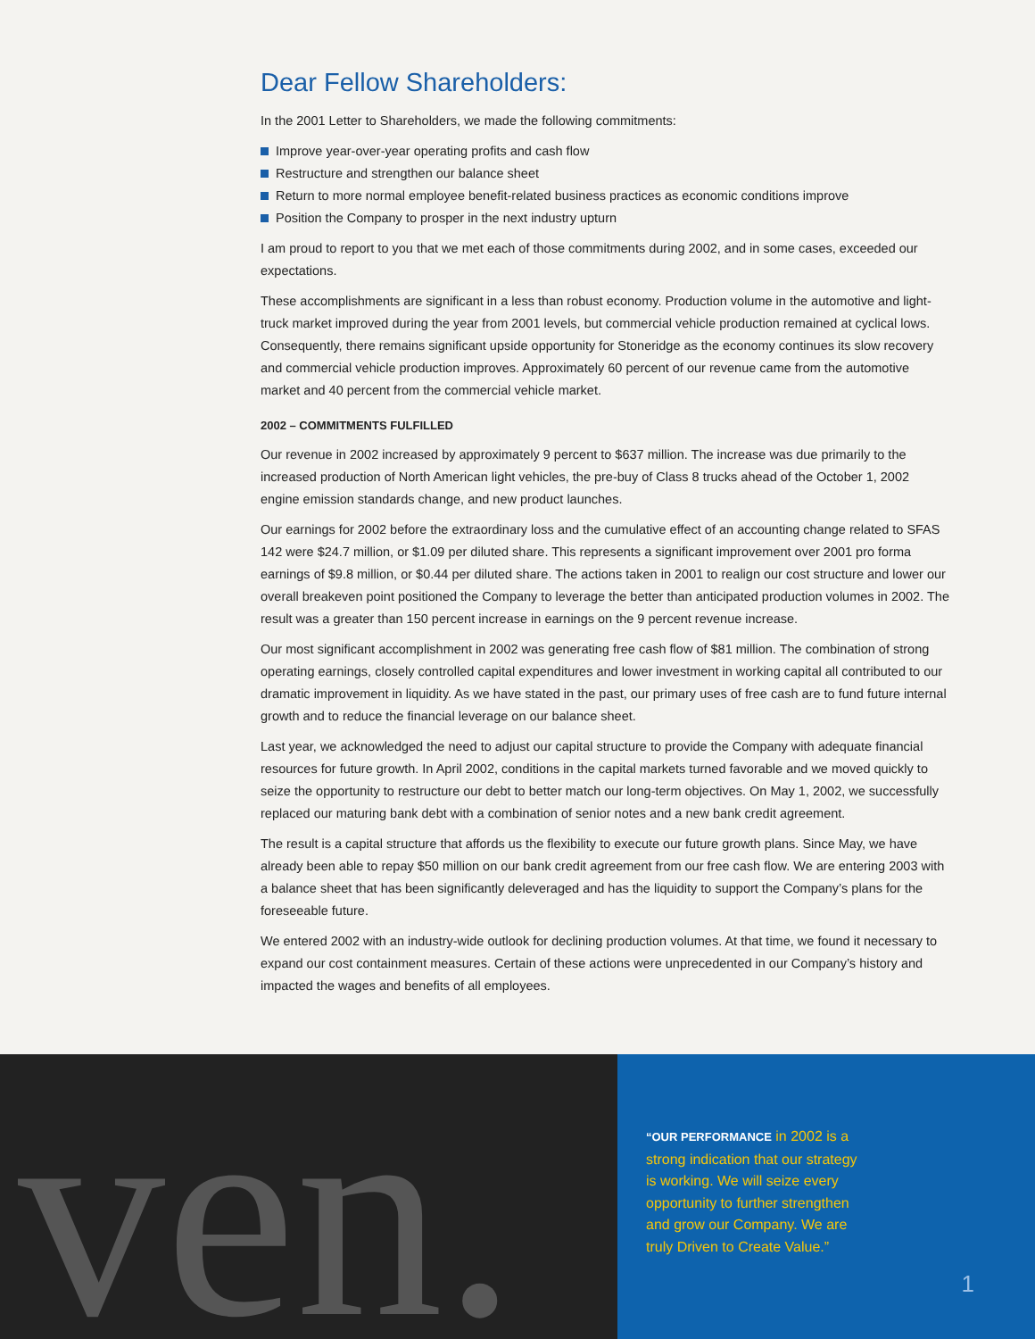Dear Fellow Shareholders:
In the 2001 Letter to Shareholders, we made the following commitments:
Improve year-over-year operating profits and cash flow
Restructure and strengthen our balance sheet
Return to more normal employee benefit-related business practices as economic conditions improve
Position the Company to prosper in the next industry upturn
I am proud to report to you that we met each of those commitments during 2002, and in some cases, exceeded our expectations.
These accomplishments are significant in a less than robust economy. Production volume in the automotive and light-truck market improved during the year from 2001 levels, but commercial vehicle production remained at cyclical lows. Consequently, there remains significant upside opportunity for Stoneridge as the economy continues its slow recovery and commercial vehicle production improves. Approximately 60 percent of our revenue came from the automotive market and 40 percent from the commercial vehicle market.
2002 – COMMITMENTS FULFILLED
Our revenue in 2002 increased by approximately 9 percent to $637 million. The increase was due primarily to the increased production of North American light vehicles, the pre-buy of Class 8 trucks ahead of the October 1, 2002 engine emission standards change, and new product launches.
Our earnings for 2002 before the extraordinary loss and the cumulative effect of an accounting change related to SFAS 142 were $24.7 million, or $1.09 per diluted share. This represents a significant improvement over 2001 pro forma earnings of $9.8 million, or $0.44 per diluted share. The actions taken in 2001 to realign our cost structure and lower our overall breakeven point positioned the Company to leverage the better than anticipated production volumes in 2002. The result was a greater than 150 percent increase in earnings on the 9 percent revenue increase.
Our most significant accomplishment in 2002 was generating free cash flow of $81 million. The combination of strong operating earnings, closely controlled capital expenditures and lower investment in working capital all contributed to our dramatic improvement in liquidity. As we have stated in the past, our primary uses of free cash are to fund future internal growth and to reduce the financial leverage on our balance sheet.
Last year, we acknowledged the need to adjust our capital structure to provide the Company with adequate financial resources for future growth. In April 2002, conditions in the capital markets turned favorable and we moved quickly to seize the opportunity to restructure our debt to better match our long-term objectives. On May 1, 2002, we successfully replaced our maturing bank debt with a combination of senior notes and a new bank credit agreement.
The result is a capital structure that affords us the flexibility to execute our future growth plans. Since May, we have already been able to repay $50 million on our bank credit agreement from our free cash flow. We are entering 2003 with a balance sheet that has been significantly deleveraged and has the liquidity to support the Company’s plans for the foreseeable future.
We entered 2002 with an industry-wide outlook for declining production volumes. At that time, we found it necessary to expand our cost containment measures. Certain of these actions were unprecedented in our Company’s history and impacted the wages and benefits of all employees.
ven.
“OUR PERFORMANCE in 2002 is a
strong indication that our strategy
is working. We will seize every
opportunity to further strengthen
and grow our Company. We are
truly Driven to Create Value.”
1